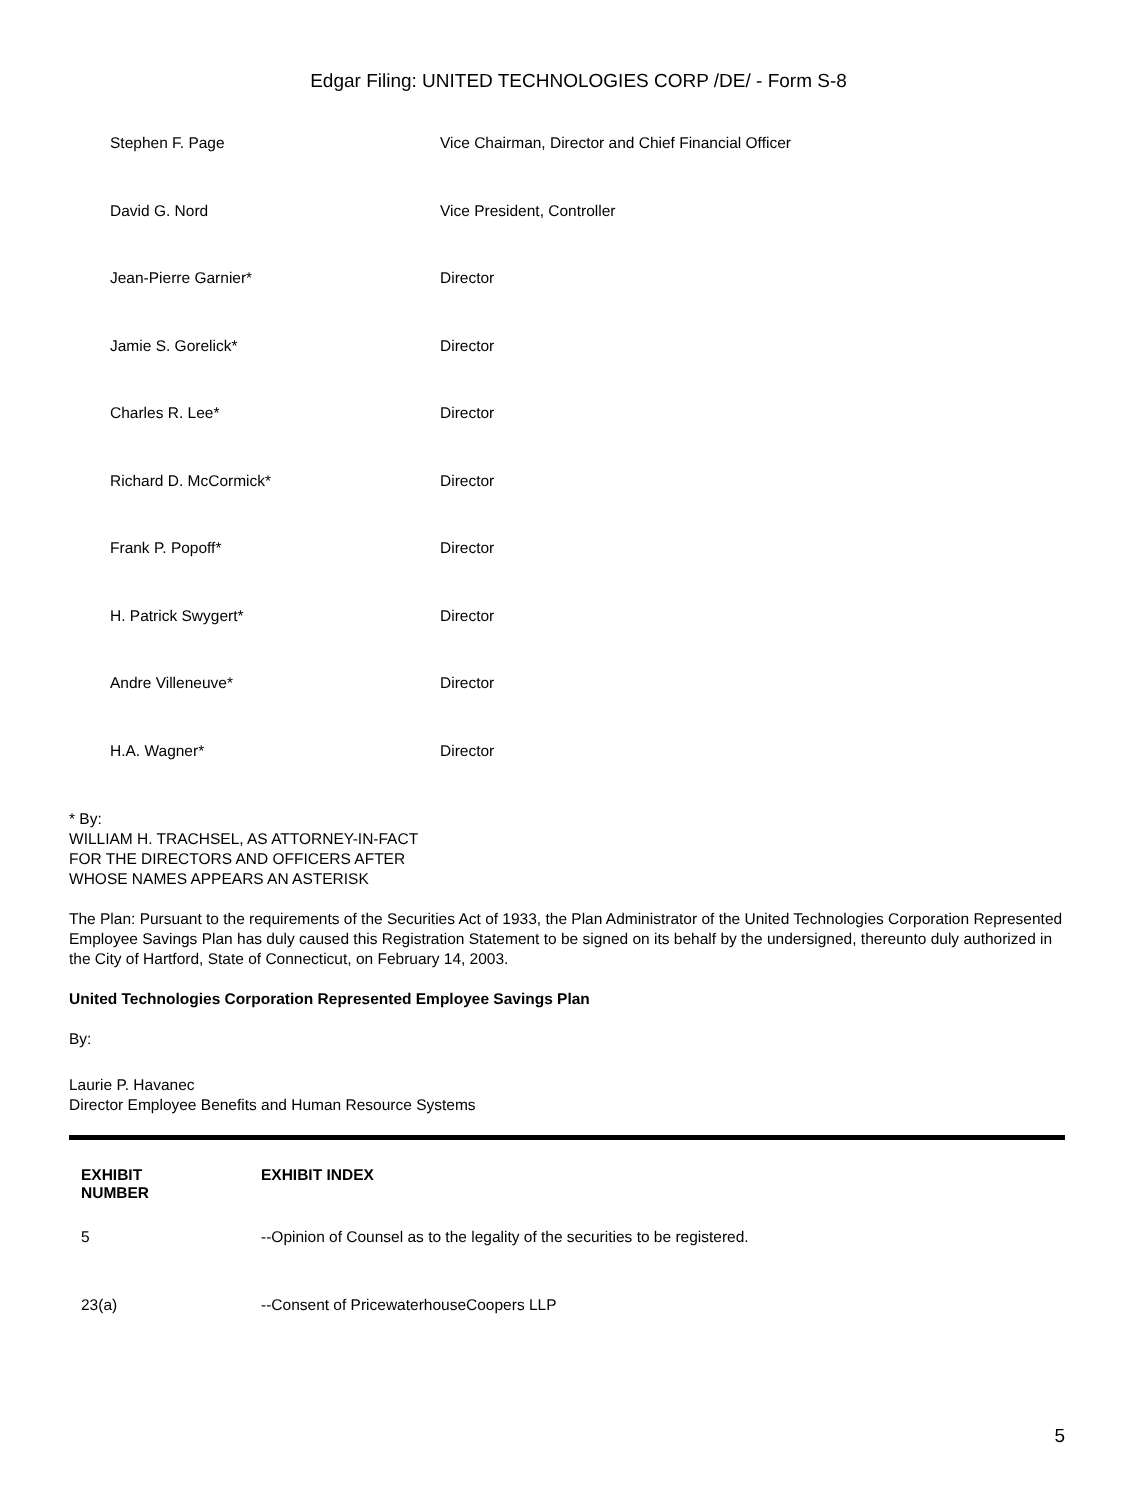Edgar Filing: UNITED TECHNOLOGIES CORP /DE/ - Form S-8
| Stephen F. Page | Vice Chairman, Director and Chief Financial Officer |
| David G. Nord | Vice President, Controller |
| Jean-Pierre Garnier* | Director |
| Jamie S. Gorelick* | Director |
| Charles R. Lee* | Director |
| Richard D. McCormick* | Director |
| Frank P. Popoff* | Director |
| H. Patrick Swygert* | Director |
| Andre Villeneuve* | Director |
| H.A. Wagner* | Director |
* By:
WILLIAM H. TRACHSEL, AS ATTORNEY-IN-FACT
FOR THE DIRECTORS AND OFFICERS AFTER
WHOSE NAMES APPEARS AN ASTERISK
The Plan: Pursuant to the requirements of the Securities Act of 1933, the Plan Administrator of the United Technologies Corporation Represented Employee Savings Plan has duly caused this Registration Statement to be signed on its behalf by the undersigned, thereunto duly authorized in the City of Hartford, State of Connecticut, on February 14, 2003.
United Technologies Corporation Represented Employee Savings Plan
By:
Laurie P. Havanec
Director Employee Benefits and Human Resource Systems
| EXHIBIT NUMBER | EXHIBIT INDEX |
| --- | --- |
| 5 | --Opinion of Counsel as to the legality of the securities to be registered. |
| 23(a) | --Consent of PricewaterhouseCoopers LLP |
5